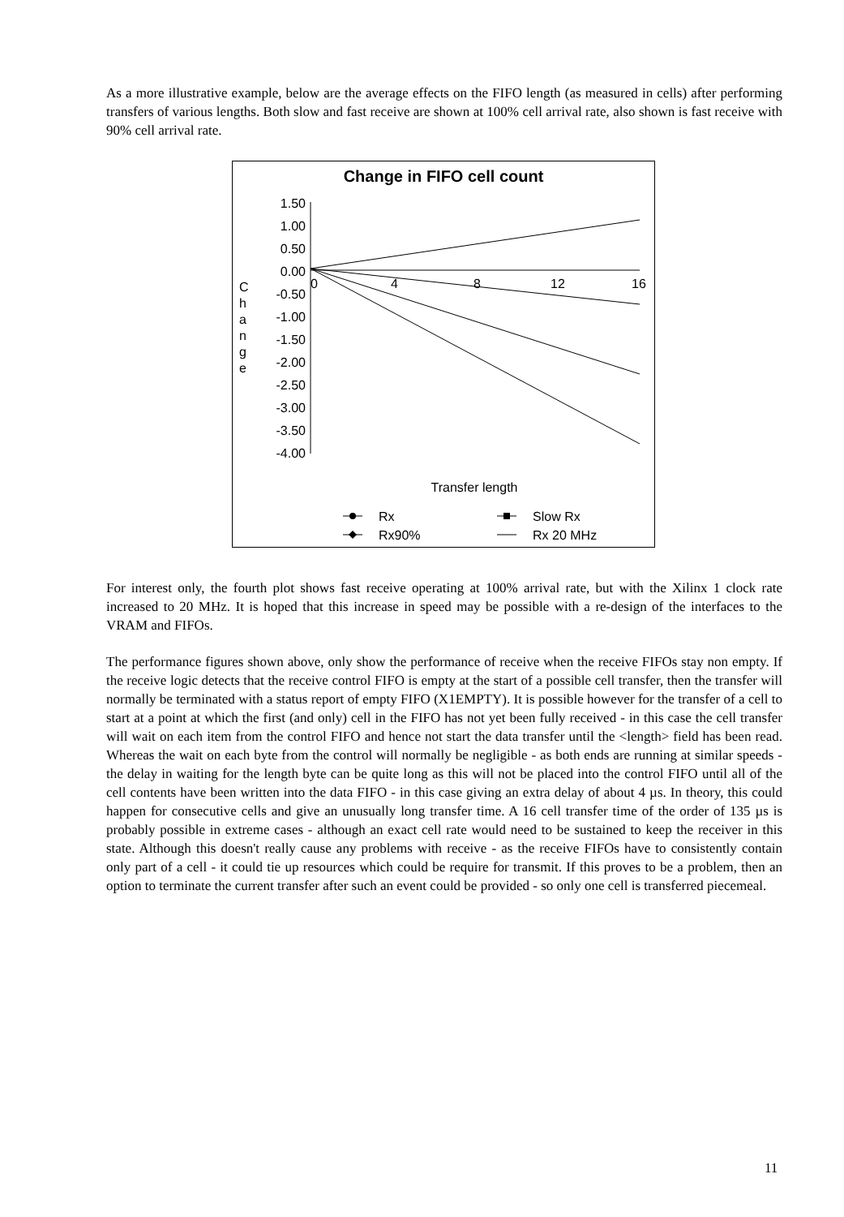As a more illustrative example, below are the average effects on the FIFO length (as measured in cells) after performing transfers of various lengths. Both slow and fast receive are shown at 100% cell arrival rate, also shown is fast receive with 90% cell arrival rate.
Change in FIFO cell count
1.50
1.00
0.50
0.00
-0.50
-1.00
-1.50
-2.00
-2.50
-3.00
-3.50
-4.00
0
4
8
12
16
C
h
a
n
g
e
Transfer length
Rx
Slow Rx
Rx90%
Rx 20 MHz
For interest only, the fourth plot shows fast receive operating at 100% arrival rate, but with the Xilinx 1 clock rate increased to 20 MHz. It is hoped that this increase in speed may be possible with a re-design of the interfaces to the VRAM and FIFOs.
The performance figures shown above, only show the performance of receive when the receive FIFOs stay non empty. If the receive logic detects that the receive control FIFO is empty at the start of a possible cell transfer, then the transfer will normally be terminated with a status report of empty FIFO (X1EMPTY). It is possible however for the transfer of a cell to start at a point at which the first (and only) cell in the FIFO has not yet been fully received - in this case the cell transfer will wait on each item from the control FIFO and hence not start the data transfer until the <length> field has been read. Whereas the wait on each byte from the control will normally be negligible - as both ends are running at similar speeds - the delay in waiting for the length byte can be quite long as this will not be placed into the control FIFO until all of the cell contents have been written into the data FIFO - in this case giving an extra delay of about 4 µs. In theory, this could happen for consecutive cells and give an unusually long transfer time. A 16 cell transfer time of the order of 135 µs is probably possible in extreme cases - although an exact cell rate would need to be sustained to keep the receiver in this state. Although this doesn't really cause any problems with receive - as the receive FIFOs have to consistently contain only part of a cell - it could tie up resources which could be require for transmit. If this proves to be a problem, then an option to terminate the current transfer after such an event could be provided - so only one cell is transferred piecemeal.
11